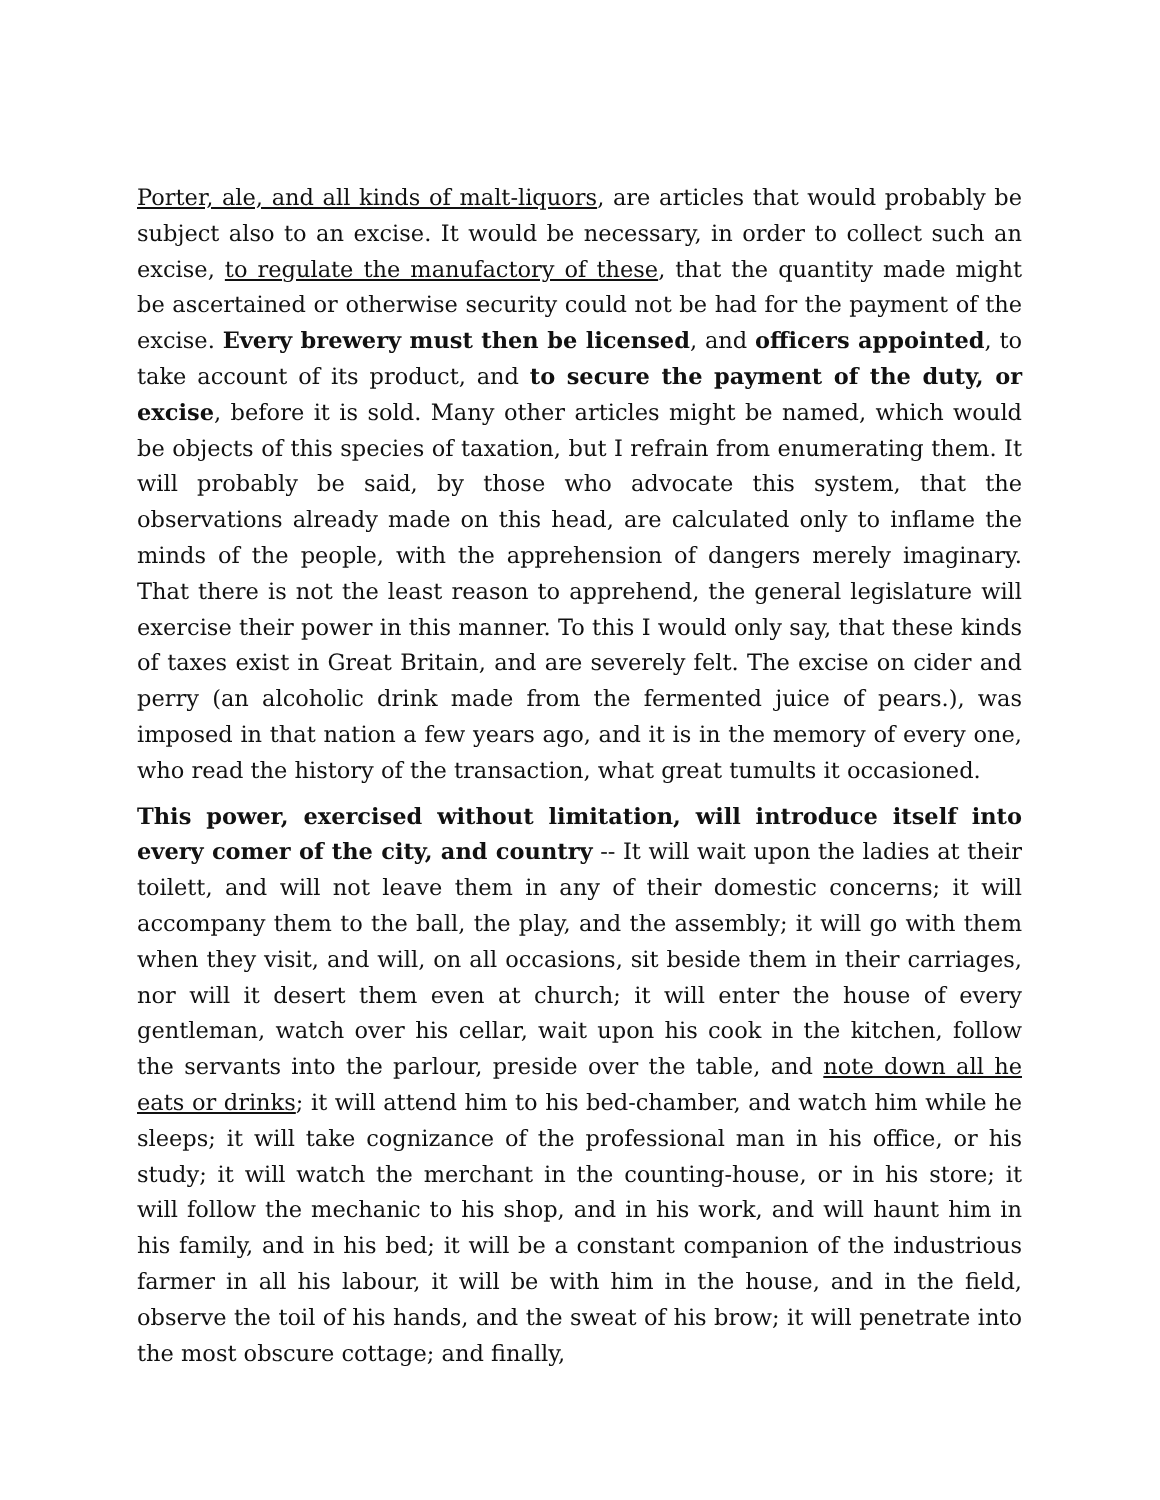Porter, ale, and all kinds of malt-liquors, are articles that would probably be subject also to an excise. It would be necessary, in order to collect such an excise, to regulate the manufactory of these, that the quantity made might be ascertained or otherwise security could not be had for the payment of the excise. Every brewery must then be licensed, and officers appointed, to take account of its product, and to secure the payment of the duty, or excise, before it is sold. Many other articles might be named, which would be objects of this species of taxation, but I refrain from enumerating them. It will probably be said, by those who advocate this system, that the observations already made on this head, are calculated only to inflame the minds of the people, with the apprehension of dangers merely imaginary. That there is not the least reason to apprehend, the general legislature will exercise their power in this manner. To this I would only say, that these kinds of taxes exist in Great Britain, and are severely felt. The excise on cider and perry (an alcoholic drink made from the fermented juice of pears.), was imposed in that nation a few years ago, and it is in the memory of every one, who read the history of the transaction, what great tumults it occasioned.
This power, exercised without limitation, will introduce itself into every comer of the city, and country -- It will wait upon the ladies at their toilett, and will not leave them in any of their domestic concerns; it will accompany them to the ball, the play, and the assembly; it will go with them when they visit, and will, on all occasions, sit beside them in their carriages, nor will it desert them even at church; it will enter the house of every gentleman, watch over his cellar, wait upon his cook in the kitchen, follow the servants into the parlour, preside over the table, and note down all he eats or drinks; it will attend him to his bed-chamber, and watch him while he sleeps; it will take cognizance of the professional man in his office, or his study; it will watch the merchant in the counting-house, or in his store; it will follow the mechanic to his shop, and in his work, and will haunt him in his family, and in his bed; it will be a constant companion of the industrious farmer in all his labour, it will be with him in the house, and in the field, observe the toil of his hands, and the sweat of his brow; it will penetrate into the most obscure cottage; and finally,